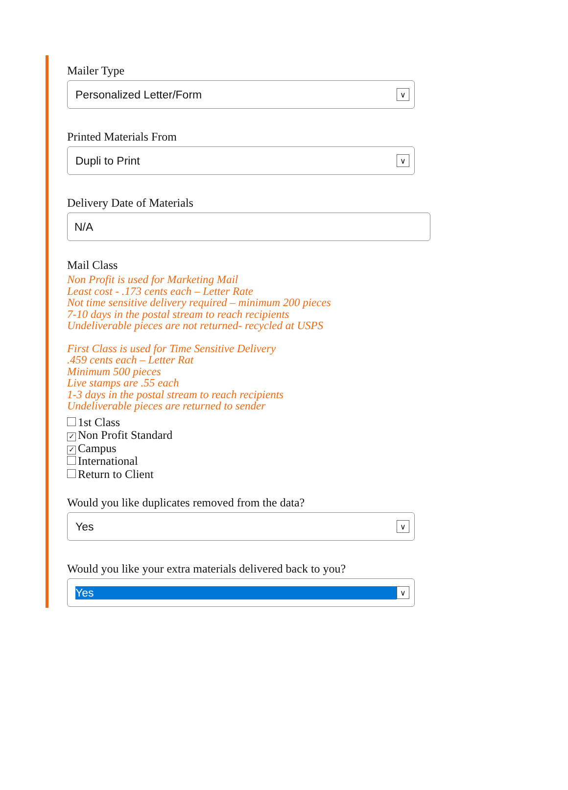Mailer Type
Personalized Letter/Form
∨
Printed Materials From
Dupli to Print
∨
Delivery Date of Materials
N/A
Mail Class
Non Profit is used for Marketing Mail
Least cost - .173 cents each – Letter Rate
Not time sensitive delivery required – minimum 200 pieces
7-10 days in the postal stream to reach recipients
Undeliverable pieces are not returned- recycled at USPS
First Class is used for Time Sensitive Delivery
.459 cents each – Letter Rat
Minimum 500 pieces
Live stamps are .55 each
1-3 days in the postal stream to reach recipients
Undeliverable pieces are returned to sender
1st Class
✓ Non Profit Standard
✓ Campus
International
Return to Client
Would you like duplicates removed from the data?
Yes
∨
Would you like your extra materials delivered back to you?
Yes
∨